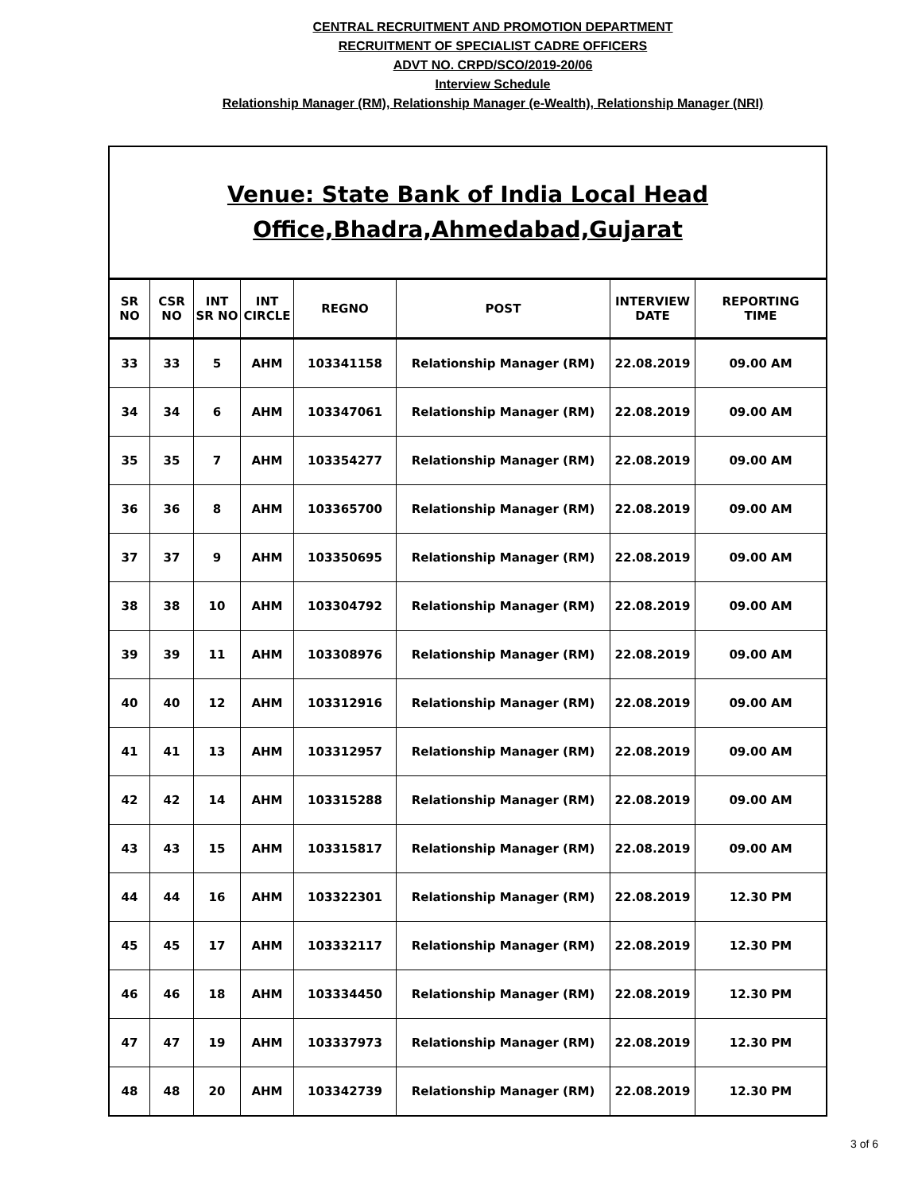CENTRAL RECRUITMENT AND PROMOTION DEPARTMENT
RECRUITMENT OF SPECIALIST CADRE OFFICERS
ADVT NO. CRPD/SCO/2019-20/06
Interview Schedule
Relationship Manager (RM), Relationship Manager (e-Wealth), Relationship Manager (NRI)
| Venue: State Bank of India Local Head Office,Bhadra,Ahmedabad,Gujarat | | | | | | | |
| SR NO | CSR NO | INT SR NO | INT CIRCLE | REGNO | POST | INTERVIEW DATE | REPORTING TIME |
| 33 | 33 | 5 | AHM | 103341158 | Relationship Manager (RM) | 22.08.2019 | 09.00 AM |
| 34 | 34 | 6 | AHM | 103347061 | Relationship Manager (RM) | 22.08.2019 | 09.00 AM |
| 35 | 35 | 7 | AHM | 103354277 | Relationship Manager (RM) | 22.08.2019 | 09.00 AM |
| 36 | 36 | 8 | AHM | 103365700 | Relationship Manager (RM) | 22.08.2019 | 09.00 AM |
| 37 | 37 | 9 | AHM | 103350695 | Relationship Manager (RM) | 22.08.2019 | 09.00 AM |
| 38 | 38 | 10 | AHM | 103304792 | Relationship Manager (RM) | 22.08.2019 | 09.00 AM |
| 39 | 39 | 11 | AHM | 103308976 | Relationship Manager (RM) | 22.08.2019 | 09.00 AM |
| 40 | 40 | 12 | AHM | 103312916 | Relationship Manager (RM) | 22.08.2019 | 09.00 AM |
| 41 | 41 | 13 | AHM | 103312957 | Relationship Manager (RM) | 22.08.2019 | 09.00 AM |
| 42 | 42 | 14 | AHM | 103315288 | Relationship Manager (RM) | 22.08.2019 | 09.00 AM |
| 43 | 43 | 15 | AHM | 103315817 | Relationship Manager (RM) | 22.08.2019 | 09.00 AM |
| 44 | 44 | 16 | AHM | 103322301 | Relationship Manager (RM) | 22.08.2019 | 12.30 PM |
| 45 | 45 | 17 | AHM | 103332117 | Relationship Manager (RM) | 22.08.2019 | 12.30 PM |
| 46 | 46 | 18 | AHM | 103334450 | Relationship Manager (RM) | 22.08.2019 | 12.30 PM |
| 47 | 47 | 19 | AHM | 103337973 | Relationship Manager (RM) | 22.08.2019 | 12.30 PM |
| 48 | 48 | 20 | AHM | 103342739 | Relationship Manager (RM) | 22.08.2019 | 12.30 PM |
3 of 6